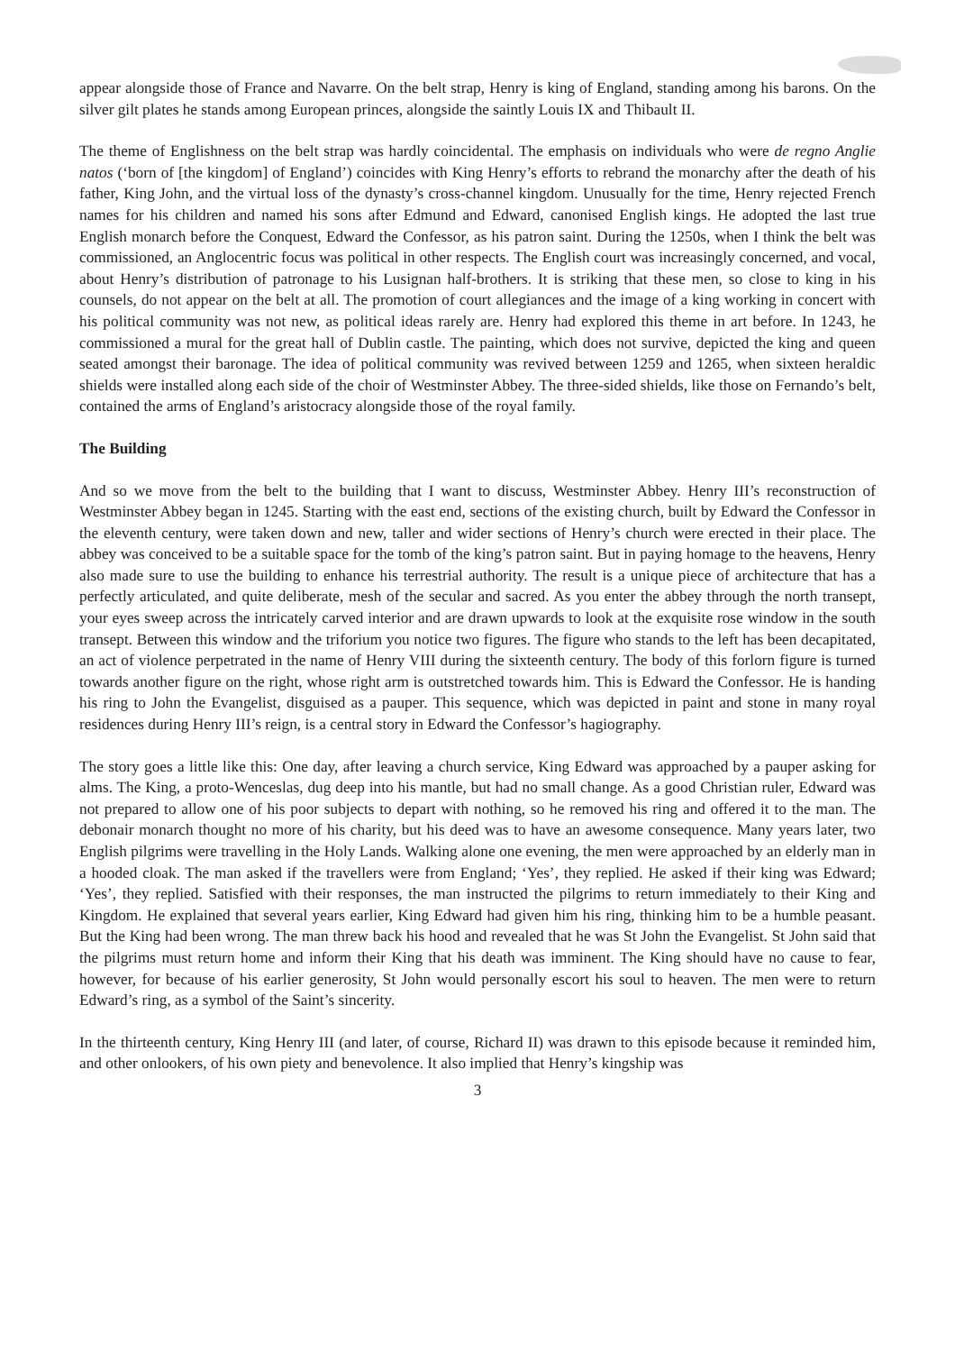appear alongside those of France and Navarre. On the belt strap, Henry is king of England, standing among his barons. On the silver gilt plates he stands among European princes, alongside the saintly Louis IX and Thibault II.
The theme of Englishness on the belt strap was hardly coincidental. The emphasis on individuals who were de regno Anglie natos (‘born of [the kingdom] of England’) coincides with King Henry’s efforts to rebrand the monarchy after the death of his father, King John, and the virtual loss of the dynasty’s cross-channel kingdom. Unusually for the time, Henry rejected French names for his children and named his sons after Edmund and Edward, canonised English kings. He adopted the last true English monarch before the Conquest, Edward the Confessor, as his patron saint. During the 1250s, when I think the belt was commissioned, an Anglocentric focus was political in other respects. The English court was increasingly concerned, and vocal, about Henry’s distribution of patronage to his Lusignan half-brothers. It is striking that these men, so close to king in his counsels, do not appear on the belt at all. The promotion of court allegiances and the image of a king working in concert with his political community was not new, as political ideas rarely are. Henry had explored this theme in art before. In 1243, he commissioned a mural for the great hall of Dublin castle. The painting, which does not survive, depicted the king and queen seated amongst their baronage. The idea of political community was revived between 1259 and 1265, when sixteen heraldic shields were installed along each side of the choir of Westminster Abbey. The three-sided shields, like those on Fernando’s belt, contained the arms of England’s aristocracy alongside those of the royal family.
The Building
And so we move from the belt to the building that I want to discuss, Westminster Abbey. Henry III’s reconstruction of Westminster Abbey began in 1245. Starting with the east end, sections of the existing church, built by Edward the Confessor in the eleventh century, were taken down and new, taller and wider sections of Henry’s church were erected in their place. The abbey was conceived to be a suitable space for the tomb of the king’s patron saint. But in paying homage to the heavens, Henry also made sure to use the building to enhance his terrestrial authority. The result is a unique piece of architecture that has a perfectly articulated, and quite deliberate, mesh of the secular and sacred. As you enter the abbey through the north transept, your eyes sweep across the intricately carved interior and are drawn upwards to look at the exquisite rose window in the south transept. Between this window and the triforium you notice two figures. The figure who stands to the left has been decapitated, an act of violence perpetrated in the name of Henry VIII during the sixteenth century. The body of this forlorn figure is turned towards another figure on the right, whose right arm is outstretched towards him. This is Edward the Confessor. He is handing his ring to John the Evangelist, disguised as a pauper. This sequence, which was depicted in paint and stone in many royal residences during Henry III’s reign, is a central story in Edward the Confessor’s hagiography.
The story goes a little like this: One day, after leaving a church service, King Edward was approached by a pauper asking for alms. The King, a proto-Wenceslas, dug deep into his mantle, but had no small change. As a good Christian ruler, Edward was not prepared to allow one of his poor subjects to depart with nothing, so he removed his ring and offered it to the man. The debonair monarch thought no more of his charity, but his deed was to have an awesome consequence. Many years later, two English pilgrims were travelling in the Holy Lands. Walking alone one evening, the men were approached by an elderly man in a hooded cloak. The man asked if the travellers were from England; ‘Yes’, they replied. He asked if their king was Edward; ‘Yes’, they replied. Satisfied with their responses, the man instructed the pilgrims to return immediately to their King and Kingdom. He explained that several years earlier, King Edward had given him his ring, thinking him to be a humble peasant. But the King had been wrong. The man threw back his hood and revealed that he was St John the Evangelist. St John said that the pilgrims must return home and inform their King that his death was imminent. The King should have no cause to fear, however, for because of his earlier generosity, St John would personally escort his soul to heaven. The men were to return Edward’s ring, as a symbol of the Saint’s sincerity.
In the thirteenth century, King Henry III (and later, of course, Richard II) was drawn to this episode because it reminded him, and other onlookers, of his own piety and benevolence. It also implied that Henry’s kingship was
3